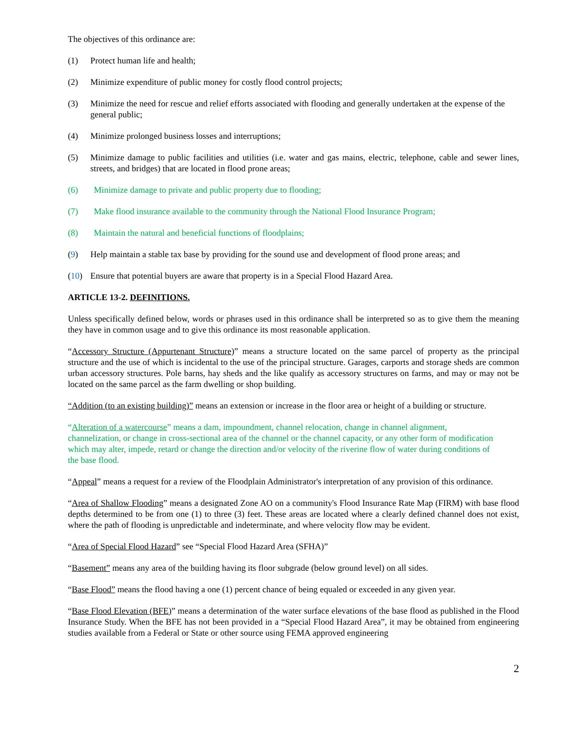The objectives of this ordinance are:
(1) Protect human life and health;
(2) Minimize expenditure of public money for costly flood control projects;
(3) Minimize the need for rescue and relief efforts associated with flooding and generally undertaken at the expense of the general public;
(4) Minimize prolonged business losses and interruptions;
(5) Minimize damage to public facilities and utilities (i.e. water and gas mains, electric, telephone, cable and sewer lines, streets, and bridges) that are located in flood prone areas;
(6) Minimize damage to private and public property due to flooding;
(7) Make flood insurance available to the community through the National Flood Insurance Program;
(8) Maintain the natural and beneficial functions of floodplains;
(9) Help maintain a stable tax base by providing for the sound use and development of flood prone areas; and
(10) Ensure that potential buyers are aware that property is in a Special Flood Hazard Area.
ARTICLE 13-2. DEFINITIONS.
Unless specifically defined below, words or phrases used in this ordinance shall be interpreted so as to give them the meaning they have in common usage and to give this ordinance its most reasonable application.
“Accessory Structure (Appurtenant Structure)” means a structure located on the same parcel of property as the principal structure and the use of which is incidental to the use of the principal structure. Garages, carports and storage sheds are common urban accessory structures. Pole barns, hay sheds and the like qualify as accessory structures on farms, and may or may not be located on the same parcel as the farm dwelling or shop building.
“Addition (to an existing building)” means an extension or increase in the floor area or height of a building or structure.
“Alteration of a watercourse” means a dam, impoundment, channel relocation, change in channel alignment, channelization, or change in cross-sectional area of the channel or the channel capacity, or any other form of modification which may alter, impede, retard or change the direction and/or velocity of the riverine flow of water during conditions of the base flood.
“Appeal” means a request for a review of the Floodplain Administrator's interpretation of any provision of this ordinance.
“Area of Shallow Flooding” means a designated Zone AO on a community's Flood Insurance Rate Map (FIRM) with base flood depths determined to be from one (1) to three (3) feet. These areas are located where a clearly defined channel does not exist, where the path of flooding is unpredictable and indeterminate, and where velocity flow may be evident.
“Area of Special Flood Hazard” see “Special Flood Hazard Area (SFHA)”
“Basement” means any area of the building having its floor subgrade (below ground level) on all sides.
“Base Flood” means the flood having a one (1) percent chance of being equaled or exceeded in any given year.
“Base Flood Elevation (BFE)” means a determination of the water surface elevations of the base flood as published in the Flood Insurance Study. When the BFE has not been provided in a “Special Flood Hazard Area”, it may be obtained from engineering studies available from a Federal or State or other source using FEMA approved engineering
2